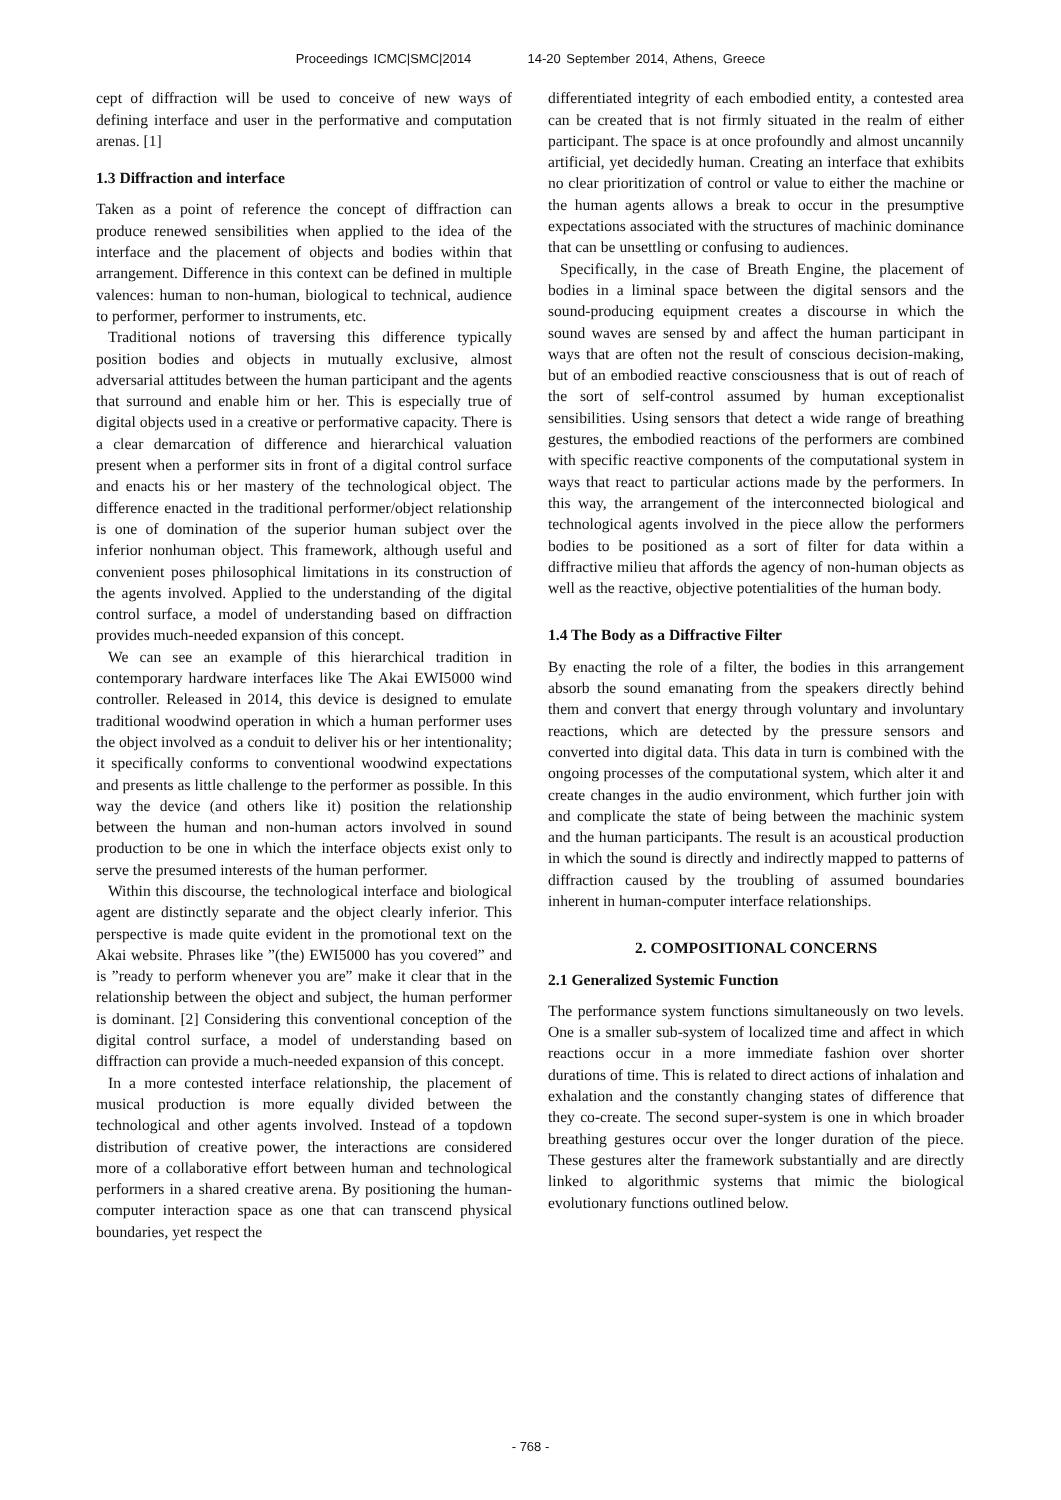Proceedings ICMC|SMC|2014 14-20 September 2014, Athens, Greece
cept of diffraction will be used to conceive of new ways of defining interface and user in the performative and computation arenas. [1]
1.3 Diffraction and interface
Taken as a point of reference the concept of diffraction can produce renewed sensibilities when applied to the idea of the interface and the placement of objects and bodies within that arrangement. Difference in this context can be defined in multiple valences: human to non-human, biological to technical, audience to performer, performer to instruments, etc.
Traditional notions of traversing this difference typically position bodies and objects in mutually exclusive, almost adversarial attitudes between the human participant and the agents that surround and enable him or her. This is especially true of digital objects used in a creative or performative capacity. There is a clear demarcation of difference and hierarchical valuation present when a performer sits in front of a digital control surface and enacts his or her mastery of the technological object. The difference enacted in the traditional performer/object relationship is one of domination of the superior human subject over the inferior nonhuman object. This framework, although useful and convenient poses philosophical limitations in its construction of the agents involved. Applied to the understanding of the digital control surface, a model of understanding based on diffraction provides much-needed expansion of this concept.
We can see an example of this hierarchical tradition in contemporary hardware interfaces like The Akai EWI5000 wind controller. Released in 2014, this device is designed to emulate traditional woodwind operation in which a human performer uses the object involved as a conduit to deliver his or her intentionality; it specifically conforms to conventional woodwind expectations and presents as little challenge to the performer as possible. In this way the device (and others like it) position the relationship between the human and non-human actors involved in sound production to be one in which the interface objects exist only to serve the presumed interests of the human performer.
Within this discourse, the technological interface and biological agent are distinctly separate and the object clearly inferior. This perspective is made quite evident in the promotional text on the Akai website. Phrases like ”(the) EWI5000 has you covered” and is ”ready to perform whenever you are” make it clear that in the relationship between the object and subject, the human performer is dominant. [2] Considering this conventional conception of the digital control surface, a model of understanding based on diffraction can provide a much-needed expansion of this concept.
In a more contested interface relationship, the placement of musical production is more equally divided between the technological and other agents involved. Instead of a topdown distribution of creative power, the interactions are considered more of a collaborative effort between human and technological performers in a shared creative arena. By positioning the human-computer interaction space as one that can transcend physical boundaries, yet respect the
differentiated integrity of each embodied entity, a contested area can be created that is not firmly situated in the realm of either participant. The space is at once profoundly and almost uncannily artificial, yet decidedly human. Creating an interface that exhibits no clear prioritization of control or value to either the machine or the human agents allows a break to occur in the presumptive expectations associated with the structures of machinic dominance that can be unsettling or confusing to audiences.
Specifically, in the case of Breath Engine, the placement of bodies in a liminal space between the digital sensors and the sound-producing equipment creates a discourse in which the sound waves are sensed by and affect the human participant in ways that are often not the result of conscious decision-making, but of an embodied reactive consciousness that is out of reach of the sort of self-control assumed by human exceptionalist sensibilities. Using sensors that detect a wide range of breathing gestures, the embodied reactions of the performers are combined with specific reactive components of the computational system in ways that react to particular actions made by the performers. In this way, the arrangement of the interconnected biological and technological agents involved in the piece allow the performers bodies to be positioned as a sort of filter for data within a diffractive milieu that affords the agency of non-human objects as well as the reactive, objective potentialities of the human body.
1.4 The Body as a Diffractive Filter
By enacting the role of a filter, the bodies in this arrangement absorb the sound emanating from the speakers directly behind them and convert that energy through voluntary and involuntary reactions, which are detected by the pressure sensors and converted into digital data. This data in turn is combined with the ongoing processes of the computational system, which alter it and create changes in the audio environment, which further join with and complicate the state of being between the machinic system and the human participants. The result is an acoustical production in which the sound is directly and indirectly mapped to patterns of diffraction caused by the troubling of assumed boundaries inherent in human-computer interface relationships.
2. COMPOSITIONAL CONCERNS
2.1 Generalized Systemic Function
The performance system functions simultaneously on two levels. One is a smaller sub-system of localized time and affect in which reactions occur in a more immediate fashion over shorter durations of time. This is related to direct actions of inhalation and exhalation and the constantly changing states of difference that they co-create. The second super-system is one in which broader breathing gestures occur over the longer duration of the piece. These gestures alter the framework substantially and are directly linked to algorithmic systems that mimic the biological evolutionary functions outlined below.
- 768 -